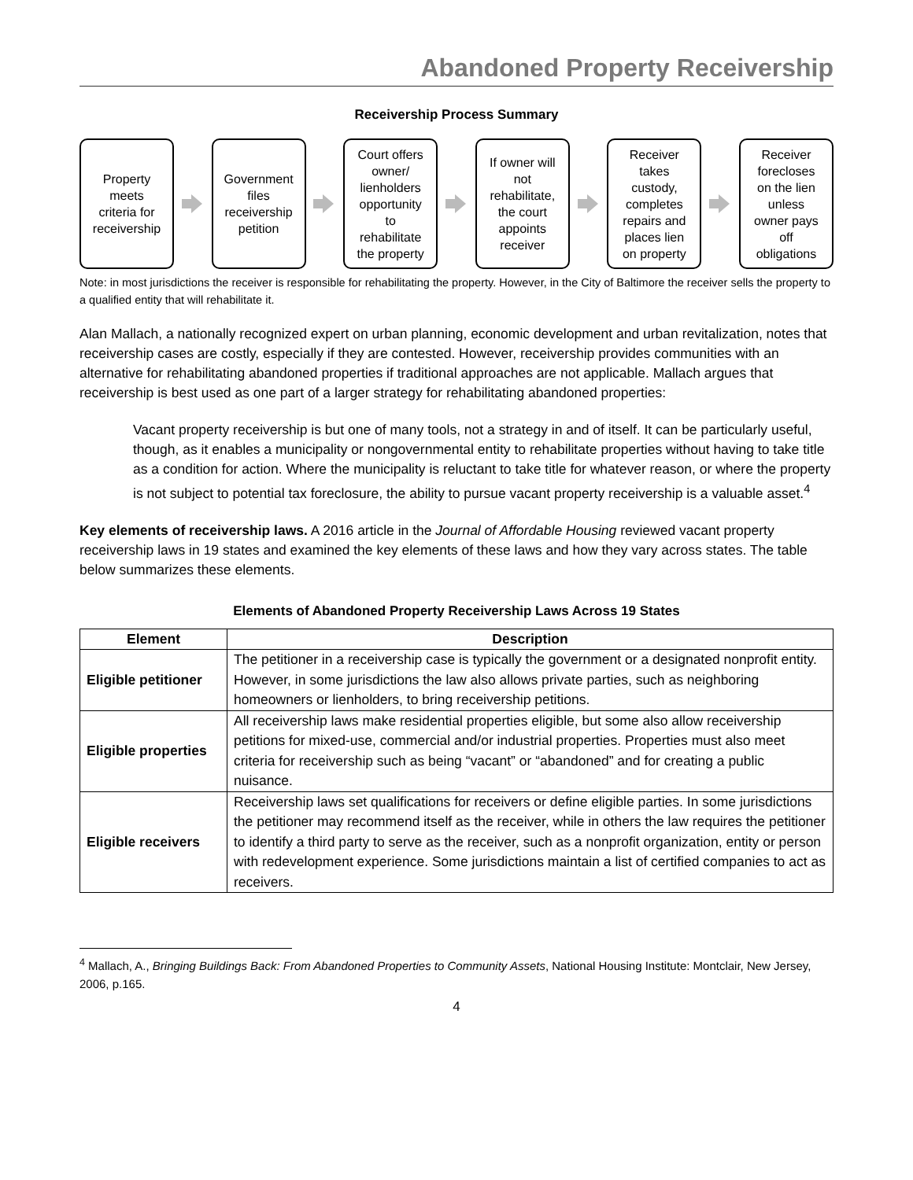Abandoned Property Receivership
Receivership Process Summary
Property
meets
criteria for
receivership
Government
files
receivership
petition
Court offers
owner/
lienholders
opportunity
to
rehabilitate
the property
If owner will
not
rehabilitate,
the court
appoints
receiver
Receiver
takes
custody,
completes
repairs and
places lien
on property
Receiver
forecloses
on the lien
unless
owner pays
off
obligations
Note: in most jurisdictions the receiver is responsible for rehabilitating the property. However, in the City of Baltimore the receiver sells the property to a qualified entity that will rehabilitate it.
Alan Mallach, a nationally recognized expert on urban planning, economic development and urban revitalization, notes that receivership cases are costly, especially if they are contested. However, receivership provides communities with an alternative for rehabilitating abandoned properties if traditional approaches are not applicable. Mallach argues that receivership is best used as one part of a larger strategy for rehabilitating abandoned properties:
Vacant property receivership is but one of many tools, not a strategy in and of itself. It can be particularly useful, though, as it enables a municipality or nongovernmental entity to rehabilitate properties without having to take title as a condition for action. Where the municipality is reluctant to take title for whatever reason, or where the property is not subject to potential tax foreclosure, the ability to pursue vacant property receivership is a valuable asset.<sup>4</sup>
Key elements of receivership laws. A 2016 article in the Journal of Affordable Housing reviewed vacant property receivership laws in 19 states and examined the key elements of these laws and how they vary across states. The table below summarizes these elements.
Elements of Abandoned Property Receivership Laws Across 19 States
| Element | Description |
| --- | --- |
| Eligible petitioner | The petitioner in a receivership case is typically the government or a designated nonprofit entity. However, in some jurisdictions the law also allows private parties, such as neighboring homeowners or lienholders, to bring receivership petitions. |
| Eligible properties | All receivership laws make residential properties eligible, but some also allow receivership petitions for mixed-use, commercial and/or industrial properties. Properties must also meet criteria for receivership such as being “vacant” or “abandoned” and for creating a public nuisance. |
| Eligible receivers | Receivership laws set qualifications for receivers or define eligible parties. In some jurisdictions the petitioner may recommend itself as the receiver, while in others the law requires the petitioner to identify a third party to serve as the receiver, such as a nonprofit organization, entity or person with redevelopment experience. Some jurisdictions maintain a list of certified companies to act as receivers. |
<sup>4</sup> Mallach, A., Bringing Buildings Back: From Abandoned Properties to Community Assets, National Housing Institute: Montclair, New Jersey, 2006, p.165.
4